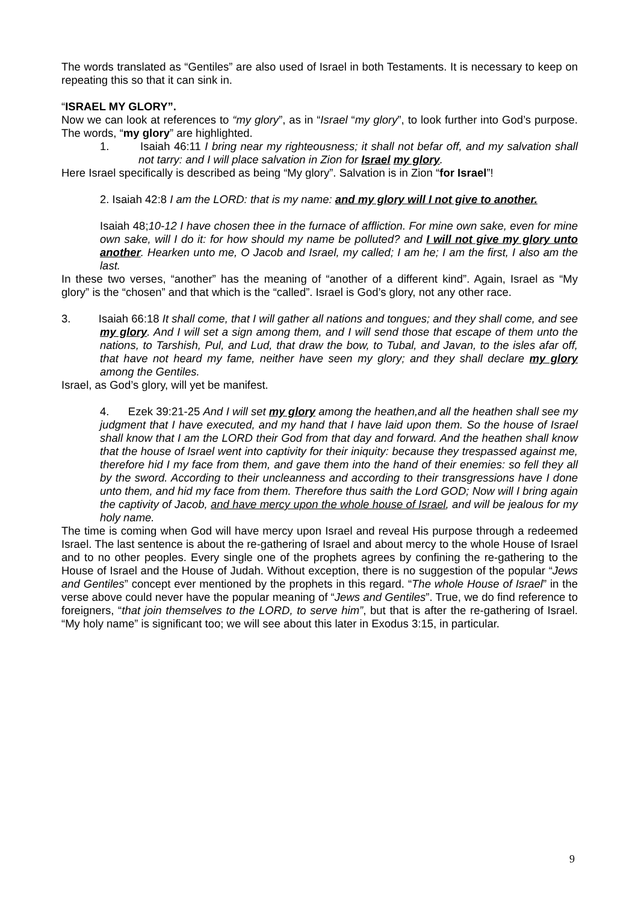The words translated as “Gentiles” are also used of Israel in both Testaments. It is necessary to keep on repeating this so that it can sink in.
“ISRAEL MY GLORY”.
Now we can look at references to “my glory”, as in “Israel “my glory”, to look further into God’s purpose. The words, “my glory” are highlighted.
1. Isaiah 46:11 I bring near my righteousness; it shall not befar off, and my salvation shall not tarry: and I will place salvation in Zion for Israel my glory.
Here Israel specifically is described as being “My glory”. Salvation is in Zion “for Israel”!
2. Isaiah 42:8 I am the LORD: that is my name: and my glory will I not give to another.
Isaiah 48;10-12 I have chosen thee in the furnace of affliction. For mine own sake, even for mine own sake, will I do it: for how should my name be polluted? and I will not give my glory unto another. Hearken unto me, O Jacob and Israel, my called; I am he; I am the first, I also am the last.
In these two verses, “another” has the meaning of “another of a different kind”. Again, Israel as “My glory” is the “chosen” and that which is the “called”. Israel is God’s glory, not any other race.
3. Isaiah 66:18 It shall come, that I will gather all nations and tongues; and they shall come, and see my glory. And I will set a sign among them, and I will send those that escape of them unto the nations, to Tarshish, Pul, and Lud, that draw the bow, to Tubal, and Javan, to the isles afar off, that have not heard my fame, neither have seen my glory; and they shall declare my glory among the Gentiles.
Israel, as God’s glory, will yet be manifest.
4. Ezek 39:21-25 And I will set my glory among the heathen,and all the heathen shall see my judgment that I have executed, and my hand that I have laid upon them. So the house of Israel shall know that I am the LORD their God from that day and forward. And the heathen shall know that the house of Israel went into captivity for their iniquity: because they trespassed against me, therefore hid I my face from them, and gave them into the hand of their enemies: so fell they all by the sword. According to their uncleanness and according to their transgressions have I done unto them, and hid my face from them. Therefore thus saith the Lord GOD; Now will I bring again the captivity of Jacob, and have mercy upon the whole house of Israel, and will be jealous for my holy name.
The time is coming when God will have mercy upon Israel and reveal His purpose through a redeemed Israel. The last sentence is about the re-gathering of Israel and about mercy to the whole House of Israel and to no other peoples. Every single one of the prophets agrees by confining the re-gathering to the House of Israel and the House of Judah. Without exception, there is no suggestion of the popular “Jews and Gentiles” concept ever mentioned by the prophets in this regard. “The whole House of Israel” in the verse above could never have the popular meaning of “Jews and Gentiles”. True, we do find reference to foreigners, “that join themselves to the LORD, to serve him”, but that is after the re-gathering of Israel. “My holy name” is significant too; we will see about this later in Exodus 3:15, in particular.
9